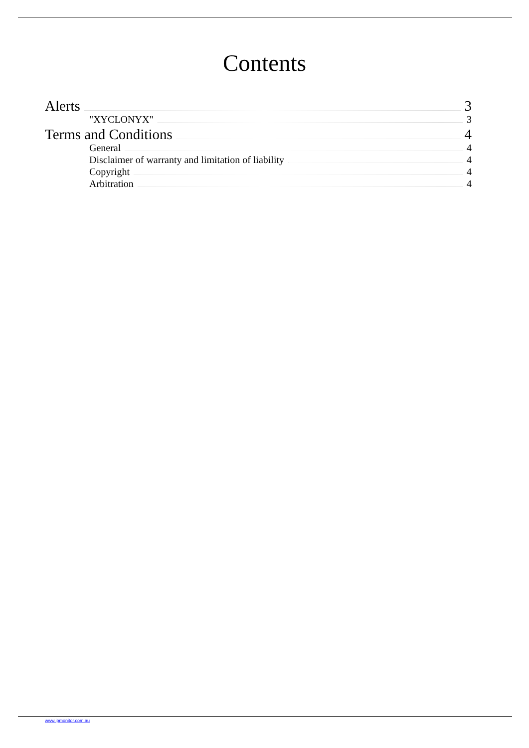Contents
Alerts 3
"XYCLONYX" 3
Terms and Conditions 4
General 4
Disclaimer of warranty and limitation of liability 4
Copyright 4
Arbitration 4
www.ipmonitor.com.au